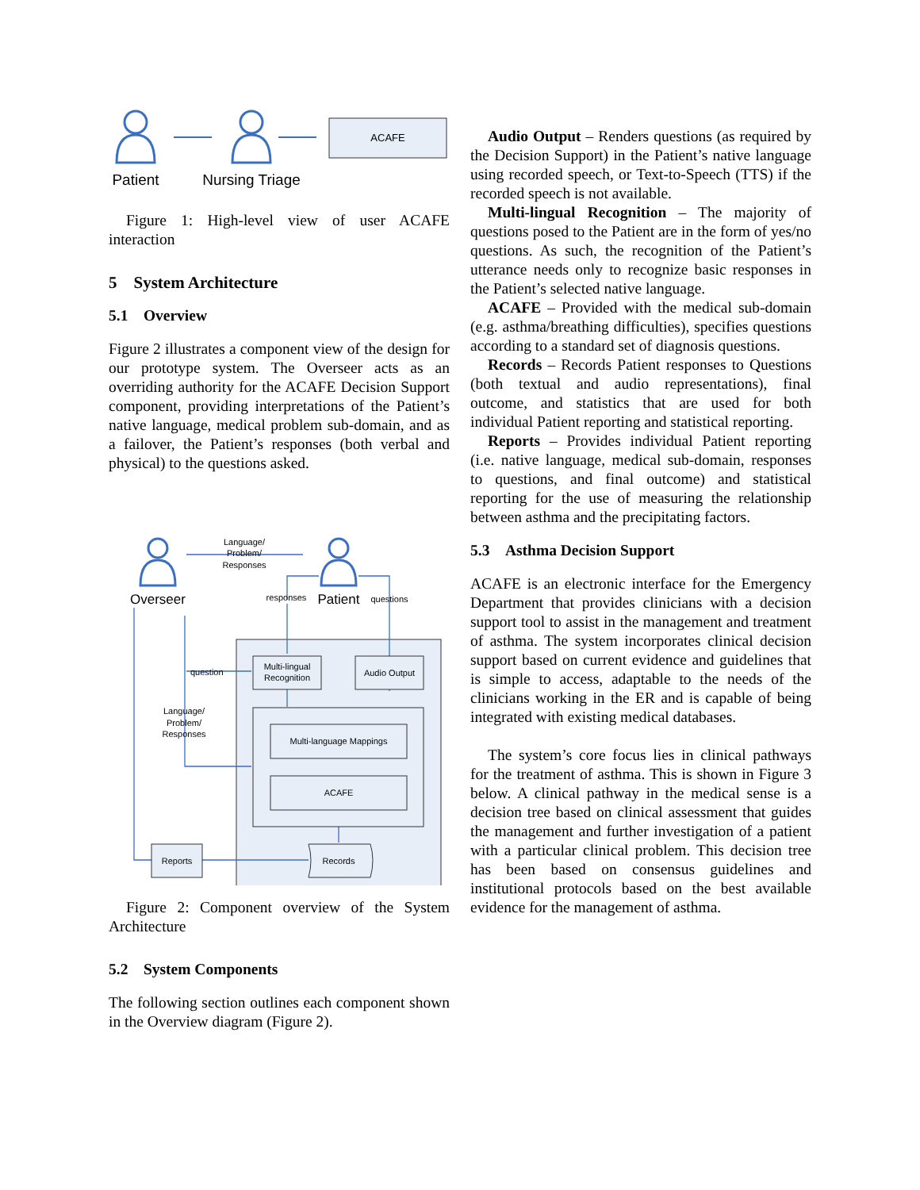ACAFE
Patient
Nursing Triage
Figure 1: High-level view of user ACAFE interaction
5 System Architecture
5.1 Overview
Figure 2 illustrates a component view of the design for our prototype system. The Overseer acts as an overriding authority for the ACAFE Decision Support component, providing interpretations of the Patient’s native language, medical problem sub-domain, and as a failover, the Patient’s responses (both verbal and physical) to the questions asked.
Language/
Problem/
Responses
Overseer
responses
Patient
questions
Multi-lingual
Recognition
Audio Output
question
Language/
Problem/
Responses
Multi-language Mappings
ACAFE
Reports
Records
Figure 2: Component overview of the System Architecture
5.2 System Components
The following section outlines each component shown in the Overview diagram (Figure 2).
Audio Output – Renders questions (as required by the Decision Support) in the Patient’s native language using recorded speech, or Text-to-Speech (TTS) if the recorded speech is not available.
Multi-lingual Recognition – The majority of questions posed to the Patient are in the form of yes/no questions. As such, the recognition of the Patient’s utterance needs only to recognize basic responses in the Patient’s selected native language.
ACAFE – Provided with the medical sub-domain (e.g. asthma/breathing difficulties), specifies questions according to a standard set of diagnosis questions.
Records – Records Patient responses to Questions (both textual and audio representations), final outcome, and statistics that are used for both individual Patient reporting and statistical reporting.
Reports – Provides individual Patient reporting (i.e. native language, medical sub-domain, responses to questions, and final outcome) and statistical reporting for the use of measuring the relationship between asthma and the precipitating factors.
5.3 Asthma Decision Support
ACAFE is an electronic interface for the Emergency Department that provides clinicians with a decision support tool to assist in the management and treatment of asthma. The system incorporates clinical decision support based on current evidence and guidelines that is simple to access, adaptable to the needs of the clinicians working in the ER and is capable of being integrated with existing medical databases.
The system’s core focus lies in clinical pathways for the treatment of asthma. This is shown in Figure 3 below. A clinical pathway in the medical sense is a decision tree based on clinical assessment that guides the management and further investigation of a patient with a particular clinical problem. This decision tree has been based on consensus guidelines and institutional protocols based on the best available evidence for the management of asthma.